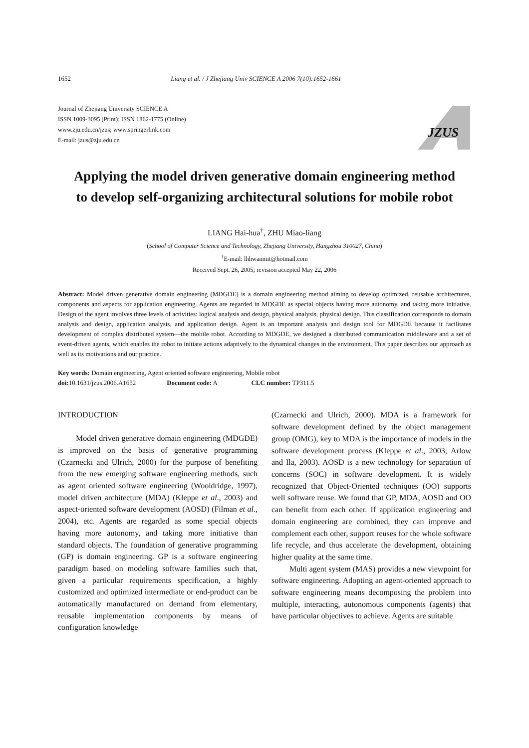1652 Liang et al. / J Zhejiang Univ SCIENCE A 2006 7(10):1652-1661
Journal of Zhejiang University SCIENCE A
ISSN 1009-3095 (Print); ISSN 1862-1775 (Online)
www.zju.edu.cn/jzus; www.springerlink.com
E-mail: jzus@zju.edu.cn
JZUS
Applying the model driven generative domain engineering method
to develop self-organizing architectural solutions for mobile robot
LIANG Hai-hua<sup>†</sup>, ZHU Miao-liang
(School of Computer Science and Technology, Zhejiang University, Hangzhou 310027, China)
<sup>†</sup> E-mail: lhhwanmit@hotmail.com
Received Sept. 26, 2005; revision accepted May 22, 2006
Abstract: Model driven generative domain engineering (MDGDE) is a domain engineering method aiming to develop optimized, reusable architectures, components and aspects for application engineering. Agents are regarded in MDGDE as special objects having more autonomy, and taking more initiative. Design of the agent involves three levels of activities: logical analysis and design, physical analysis, physical design. This classification corresponds to domain analysis and design, application analysis, and application design. Agent is an important analysis and design tool for MDGDE because it facilitates development of complex distributed system—the mobile robot. According to MDGDE, we designed a distributed communication middleware and a set of event-driven agents, which enables the robot to initiate actions adaptively to the dynamical changes in the environment. This paper describes our approach as well as its motivations and our practice.
Key words: Domain engineering, Agent oriented software engineering, Mobile robot
doi: 10.1631/jzus.2006.A1652 Document code: A CLC number: TP311.5
INTRODUCTION
Model driven generative domain engineering (MDGDE) is improved on the basis of generative programming (Czarnecki and Ulrich, 2000) for the purpose of benefiting from the new emerging software engineering methods, such as agent oriented software engineering (Wooldridge, 1997), model driven architecture (MDA) (Kleppe et al., 2003) and aspect-oriented software development (AOSD) (Filman et al., 2004), etc. Agents are regarded as some special objects having more autonomy, and taking more initiative than standard objects. The foundation of generative programming (GP) is domain engineering. GP is a software engineering paradigm based on modeling software families such that, given a particular requirements specification, a highly customized and optimized intermediate or end-product can be automatically manufactured on demand from elementary, reusable implementation components by means of configuration knowledge
(Czarnecki and Ulrich, 2000). MDA is a framework for software development defined by the object management group (OMG), key to MDA is the importance of models in the software development process (Kleppe et al., 2003; Arlow and Ila, 2003). AOSD is a new technology for separation of concerns (SOC) in software development. It is widely recognized that Object-Oriented techniques (OO) supports well software reuse. We found that GP, MDA, AOSD and OO can benefit from each other. If application engineering and domain engineering are combined, they can improve and complement each other, support reuses for the whole software life recycle, and thus accelerate the development, obtaining higher quality at the same time.
Multi agent system (MAS) provides a new viewpoint for software engineering. Adopting an agent-oriented approach to software engineering means decomposing the problem into multiple, interacting, autonomous components (agents) that have particular objectives to achieve. Agents are suitable